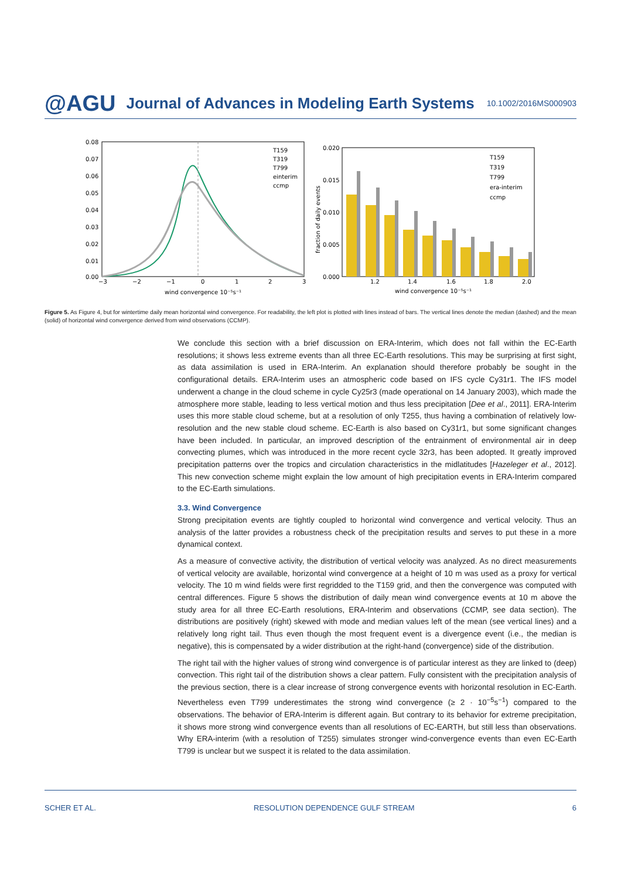@AGU Journal of Advances in Modeling Earth Systems 10.1002/2016MS000903
0.08
0.07
0.06
0.05
0.04
0.03
0.02
0.01
0.00
−3
−2
−1
0
1
2
3
wind convergence 10⁻⁵s⁻¹
T159
T319
T799
einterim
ccmp
0.020
0.015
0.010
0.005
0.000
1.2
1.4
1.6
1.8
2.0
wind convergence 10⁻⁵s⁻¹
fraction of daily events
T159
T319
T799
era-interim
ccmp
Figure 5. As Figure 4, but for wintertime daily mean horizontal wind convergence. For readability, the left plot is plotted with lines instead of bars. The vertical lines denote the median (dashed) and the mean (solid) of horizontal wind convergence derived from wind observations (CCMP).
We conclude this section with a brief discussion on ERA-Interim, which does not fall within the EC-Earth resolutions; it shows less extreme events than all three EC-Earth resolutions. This may be surprising at first sight, as data assimilation is used in ERA-Interim. An explanation should therefore probably be sought in the configurational details. ERA-Interim uses an atmospheric code based on IFS cycle Cy31r1. The IFS model underwent a change in the cloud scheme in cycle Cy25r3 (made operational on 14 January 2003), which made the atmosphere more stable, leading to less vertical motion and thus less precipitation [Dee et al., 2011]. ERA-Interim uses this more stable cloud scheme, but at a resolution of only T255, thus having a combination of relatively low-resolution and the new stable cloud scheme. EC-Earth is also based on Cy31r1, but some significant changes have been included. In particular, an improved description of the entrainment of environmental air in deep convecting plumes, which was introduced in the more recent cycle 32r3, has been adopted. It greatly improved precipitation patterns over the tropics and circulation characteristics in the midlatitudes [Hazeleger et al., 2012]. This new convection scheme might explain the low amount of high precipitation events in ERA-Interim compared to the EC-Earth simulations.
3.3. Wind Convergence
Strong precipitation events are tightly coupled to horizontal wind convergence and vertical velocity. Thus an analysis of the latter provides a robustness check of the precipitation results and serves to put these in a more dynamical context.
As a measure of convective activity, the distribution of vertical velocity was analyzed. As no direct measurements of vertical velocity are available, horizontal wind convergence at a height of 10 m was used as a proxy for vertical velocity. The 10 m wind fields were first regridded to the T159 grid, and then the convergence was computed with central differences. Figure 5 shows the distribution of daily mean wind convergence events at 10 m above the study area for all three EC-Earth resolutions, ERA-Interim and observations (CCMP, see data section). The distributions are positively (right) skewed with mode and median values left of the mean (see vertical lines) and a relatively long right tail. Thus even though the most frequent event is a divergence event (i.e., the median is negative), this is compensated by a wider distribution at the right-hand (convergence) side of the distribution.
The right tail with the higher values of strong wind convergence is of particular interest as they are linked to (deep) convection. This right tail of the distribution shows a clear pattern. Fully consistent with the precipitation analysis of the previous section, there is a clear increase of strong convergence events with horizontal resolution in EC-Earth. Nevertheless even T799 underestimates the strong wind convergence (≥ 2 · 10<sup>−5</sup>s<sup>−1</sup>) compared to the observations. The behavior of ERA-Interim is different again. But contrary to its behavior for extreme precipitation, it shows more strong wind convergence events than all resolutions of EC-EARTH, but still less than observations. Why ERA-interim (with a resolution of T255) simulates stronger wind-convergence events than even EC-Earth T799 is unclear but we suspect it is related to the data assimilation.
SCHER ET AL. RESOLUTION DEPENDENCE GULF STREAM 6